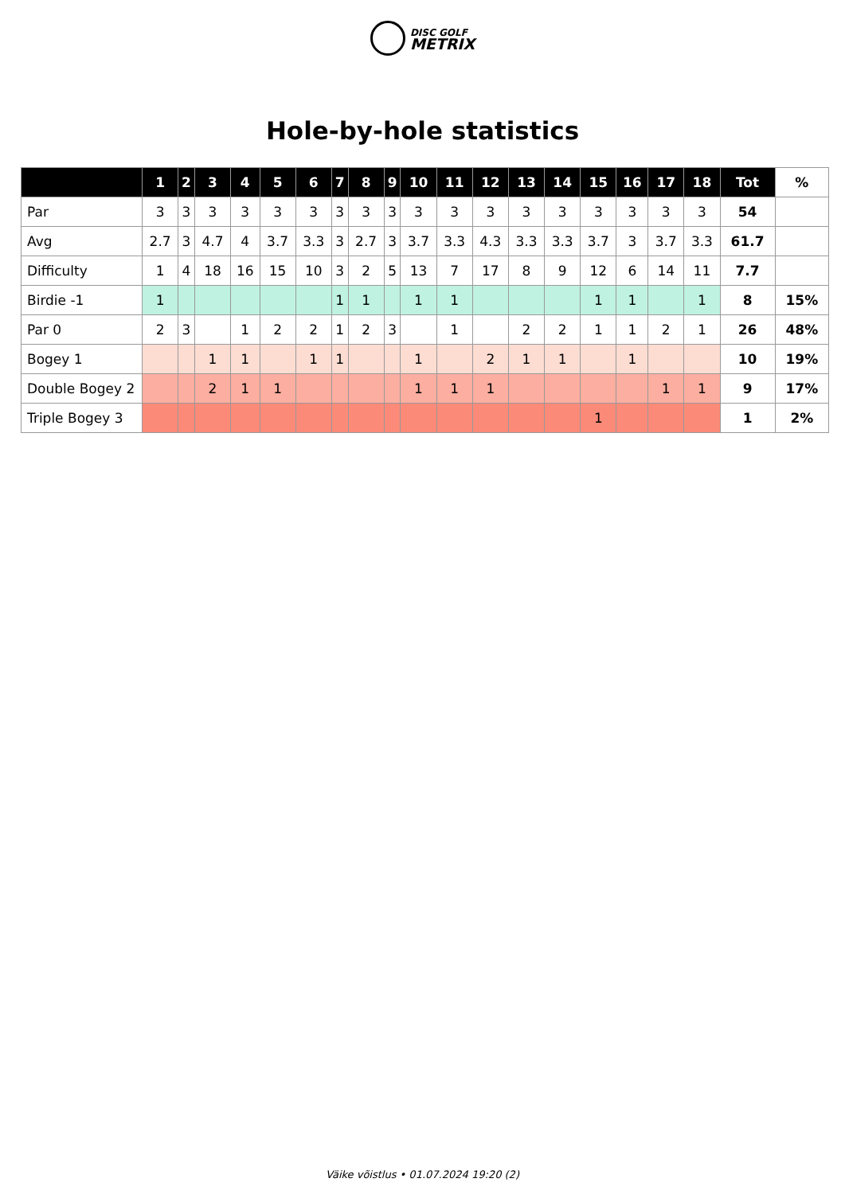DISC GOLF
METRIX
Hole-by-hole statistics
| | 1 | 2 | 3 | 4 | 5 | 6 | 7 | 8 | 9 | 10 | 11 | 12 | 13 | 14 | 15 | 16 | 17 | 18 | Tot | % |
| --- | --- | --- | --- | --- | --- | --- | --- | --- | --- | --- | --- | --- | --- | --- | --- | --- | --- | --- | --- | --- |
| Par | 3 | 3 | 3 | 3 | 3 | 3 | 3 | 3 | 3 | 3 | 3 | 3 | 3 | 3 | 3 | 3 | 3 | 3 | 54 | |
| Avg | 2.7 | 3 | 4.7 | 4 | 3.7 | 3.3 | 3 | 2.7 | 3 | 3.7 | 3.3 | 4.3 | 3.3 | 3.3 | 3.7 | 3 | 3.7 | 3.3 | 61.7 | |
| Difficulty | 1 | 4 | 18 | 16 | 15 | 10 | 3 | 2 | 5 | 13 | 7 | 17 | 8 | 9 | 12 | 6 | 14 | 11 | 7.7 | |
| Birdie -1 | 1 | | | | | | 1 | 1 | | 1 | 1 | | | | 1 | 1 | | 1 | 8 | 15% |
| Par 0 | 2 | 3 | | 1 | 2 | 2 | 1 | 2 | 3 | | 1 | | 2 | 2 | 1 | 1 | 2 | 1 | 26 | 48% |
| Bogey 1 | | | 1 | 1 | | 1 | 1 | | | 1 | | 2 | 1 | 1 | | 1 | | | 10 | 19% |
| Double Bogey 2 | | | 2 | 1 | 1 | | | | | 1 | 1 | 1 | | | | | 1 | 1 | 9 | 17% |
| Triple Bogey 3 | | | | | | | | | | | | | | | 1 | | | | 1 | 2% |
Väike võistlus • 01.07.2024 19:20 (2)